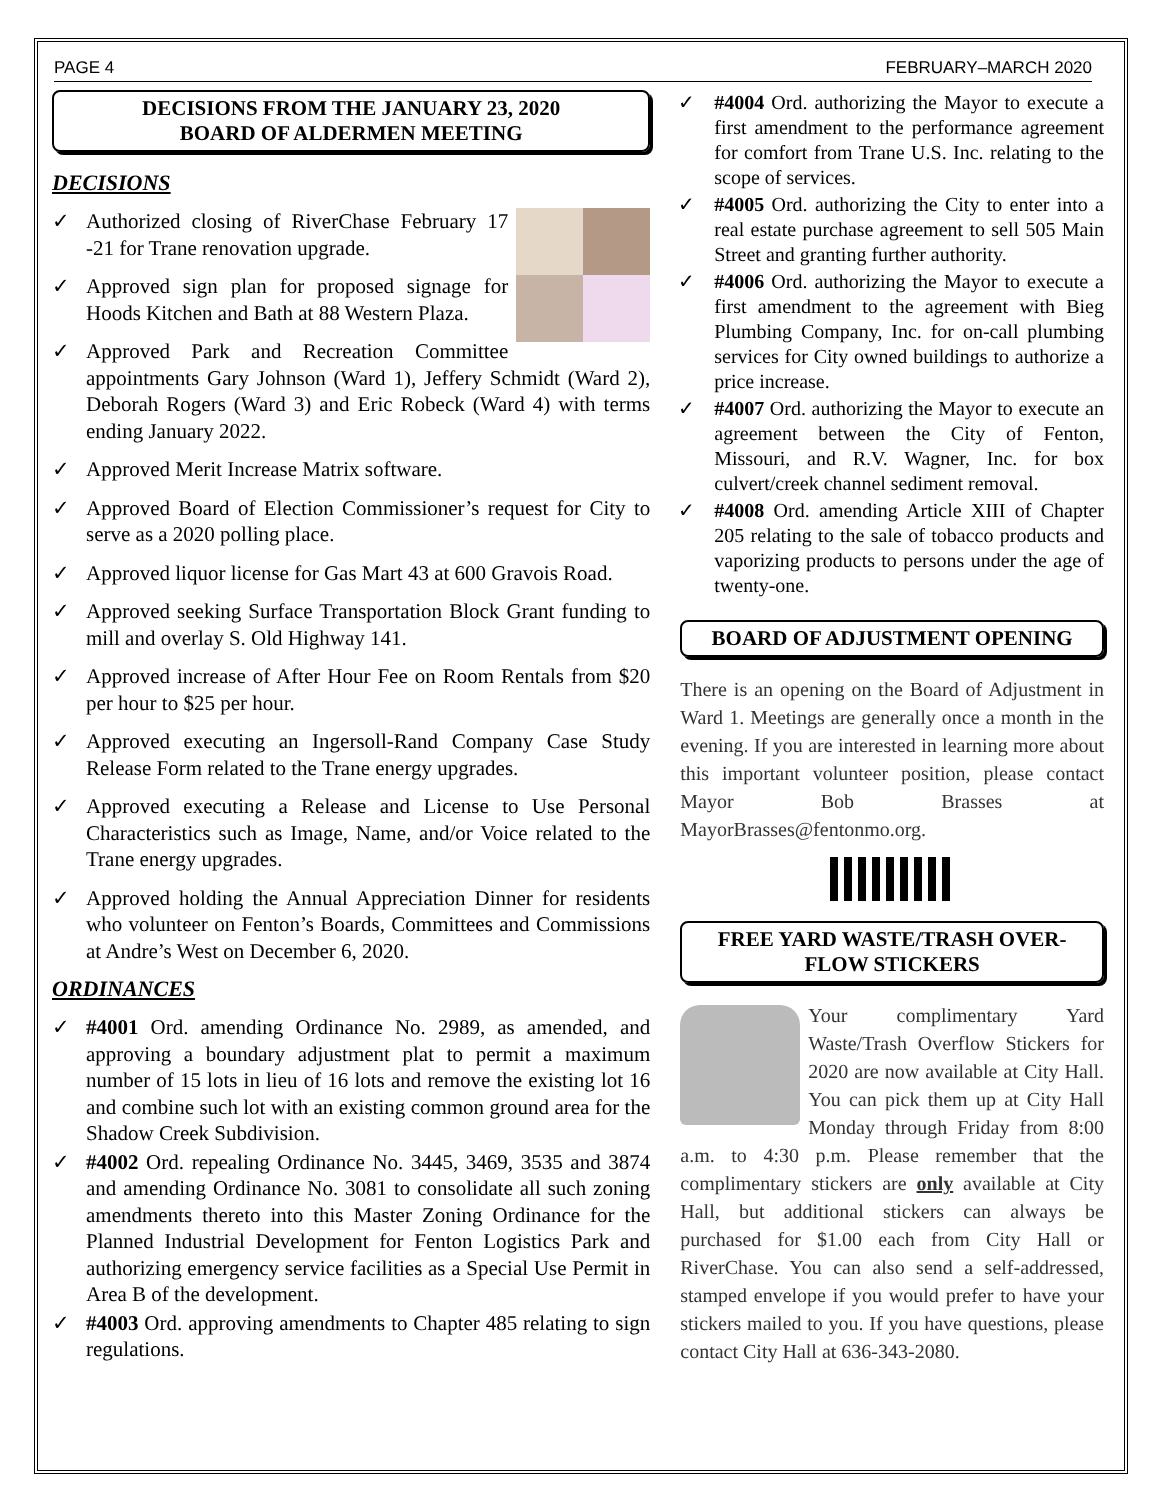PAGE 4 FEBRUARY–MARCH 2020
DECISIONS FROM THE JANUARY 23, 2020
BOARD OF ALDERMEN MEETING
DECISIONS
✓ Authorized closing of RiverChase February 17 -21 for Trane renovation upgrade.
✓ Approved sign plan for proposed signage for Hoods Kitchen and Bath at 88 Western Plaza.
✓ Approved Park and Recreation Committee appointments Gary Johnson (Ward 1), Jeffery Schmidt (Ward 2), Deborah Rogers (Ward 3) and Eric Robeck (Ward 4) with terms ending January 2022.
✓ Approved Merit Increase Matrix software.
✓ Approved Board of Election Commissioner’s request for City to serve as a 2020 polling place.
✓ Approved liquor license for Gas Mart 43 at 600 Gravois Road.
✓ Approved seeking Surface Transportation Block Grant funding to mill and overlay S. Old Highway 141.
✓ Approved increase of After Hour Fee on Room Rentals from $20 per hour to $25 per hour.
✓ Approved executing an Ingersoll-Rand Company Case Study Release Form related to the Trane energy upgrades.
✓ Approved executing a Release and License to Use Personal Characteristics such as Image, Name, and/or Voice related to the Trane energy upgrades.
✓ Approved holding the Annual Appreciation Dinner for residents who volunteer on Fenton’s Boards, Committees and Commissions at Andre’s West on December 6, 2020.
ORDINANCES
✓ #4001 Ord. amending Ordinance No. 2989, as amended, and approving a boundary adjustment plat to permit a maximum number of 15 lots in lieu of 16 lots and remove the existing lot 16 and combine such lot with an existing common ground area for the Shadow Creek Subdivision.
✓ #4002 Ord. repealing Ordinance No. 3445, 3469, 3535 and 3874 and amending Ordinance No. 3081 to consolidate all such zoning amendments thereto into this Master Zoning Ordinance for the Planned Industrial Development for Fenton Logistics Park and authorizing emergency service facilities as a Special Use Permit in Area B of the development.
✓ #4003 Ord. approving amendments to Chapter 485 relating to sign regulations.
✓ #4004 Ord. authorizing the Mayor to execute a first amendment to the performance agreement for comfort from Trane U.S. Inc. relating to the scope of services.
✓ #4005 Ord. authorizing the City to enter into a real estate purchase agreement to sell 505 Main Street and granting further authority.
✓ #4006 Ord. authorizing the Mayor to execute a first amendment to the agreement with Bieg Plumbing Company, Inc. for on-call plumbing services for City owned buildings to authorize a price increase.
✓ #4007 Ord. authorizing the Mayor to execute an agreement between the City of Fenton, Missouri, and R.V. Wagner, Inc. for box culvert/creek channel sediment removal.
✓ #4008 Ord. amending Article XIII of Chapter 205 relating to the sale of tobacco products and vaporizing products to persons under the age of twenty-one.
BOARD OF ADJUSTMENT OPENING
There is an opening on the Board of Adjustment in Ward 1. Meetings are generally once a month in the evening. If you are interested in learning more about this important volunteer position, please contact Mayor Bob Brasses at MayorBrasses@fentonmo.org.
FREE YARD WASTE/TRASH OVER-
FLOW STICKERS
Your complimentary Yard Waste/Trash Overflow Stickers for 2020 are now available at City Hall. You can pick them up at City Hall Monday through Friday from 8:00 a.m. to 4:30 p.m. Please remember that the complimentary stickers are only available at City Hall, but additional stickers can always be purchased for $1.00 each from City Hall or RiverChase. You can also send a self-addressed, stamped envelope if you would prefer to have your stickers mailed to you. If you have questions, please contact City Hall at 636-343-2080.